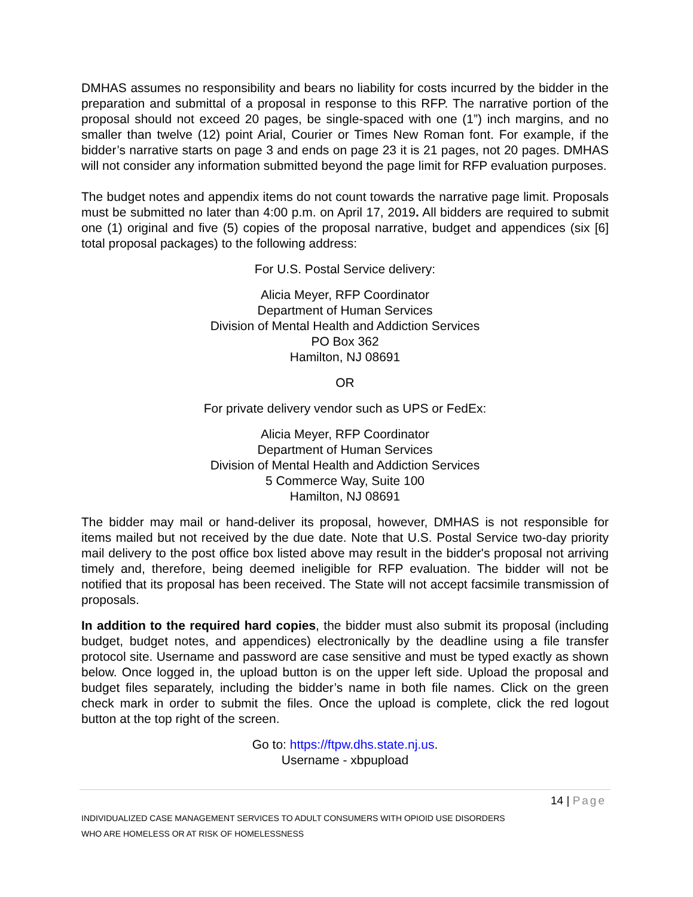DMHAS assumes no responsibility and bears no liability for costs incurred by the bidder in the preparation and submittal of a proposal in response to this RFP. The narrative portion of the proposal should not exceed 20 pages, be single-spaced with one (1”) inch margins, and no smaller than twelve (12) point Arial, Courier or Times New Roman font. For example, if the bidder’s narrative starts on page 3 and ends on page 23 it is 21 pages, not 20 pages. DMHAS will not consider any information submitted beyond the page limit for RFP evaluation purposes.
The budget notes and appendix items do not count towards the narrative page limit. Proposals must be submitted no later than 4:00 p.m. on April 17, 2019. All bidders are required to submit one (1) original and five (5) copies of the proposal narrative, budget and appendices (six [6] total proposal packages) to the following address:
For U.S. Postal Service delivery:
Alicia Meyer, RFP Coordinator
Department of Human Services
Division of Mental Health and Addiction Services
PO Box 362
Hamilton, NJ 08691
OR
For private delivery vendor such as UPS or FedEx:
Alicia Meyer, RFP Coordinator
Department of Human Services
Division of Mental Health and Addiction Services
5 Commerce Way, Suite 100
Hamilton, NJ 08691
The bidder may mail or hand-deliver its proposal, however, DMHAS is not responsible for items mailed but not received by the due date. Note that U.S. Postal Service two-day priority mail delivery to the post office box listed above may result in the bidder's proposal not arriving timely and, therefore, being deemed ineligible for RFP evaluation. The bidder will not be notified that its proposal has been received. The State will not accept facsimile transmission of proposals.
In addition to the required hard copies, the bidder must also submit its proposal (including budget, budget notes, and appendices) electronically by the deadline using a file transfer protocol site. Username and password are case sensitive and must be typed exactly as shown below. Once logged in, the upload button is on the upper left side. Upload the proposal and budget files separately, including the bidder’s name in both file names. Click on the green check mark in order to submit the files. Once the upload is complete, click the red logout button at the top right of the screen.
Go to: https://ftpw.dhs.state.nj.us.
Username - xbpupload
14 | Page
INDIVIDUALIZED CASE MANAGEMENT SERVICES TO ADULT CONSUMERS WITH OPIOID USE DISORDERS
WHO ARE HOMELESS OR AT RISK OF HOMELESSNESS